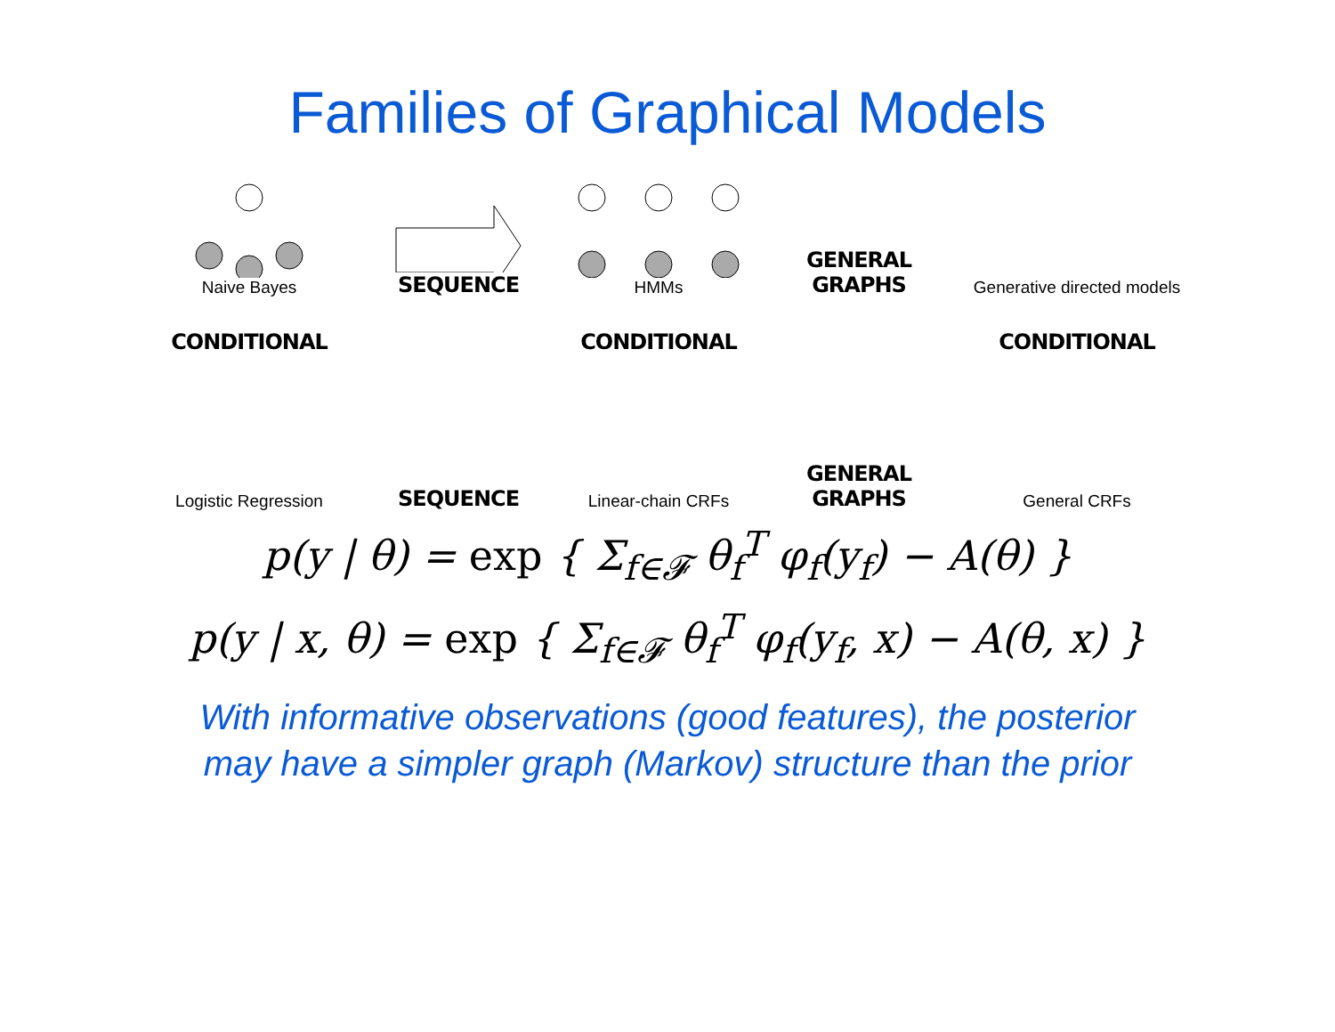Families of Graphical Models
Naive Bayes
SEQUENCE
HMMs
GENERAL
GRAPHS
Generative directed models
CONDITIONAL
CONDITIONAL
CONDITIONAL
Logistic Regression
SEQUENCE
Linear-chain CRFs
GENERAL
GRAPHS
General CRFs
p(y | θ) = exp { Σ<sub>f∈𝓕</sub> θ<sub>f</sub><sup>T</sup> φ<sub>f</sub>(y<sub>f</sub>) − A(θ) }
p(y | x, θ) = exp { Σ<sub>f∈𝓕</sub> θ<sub>f</sub><sup>T</sup> φ<sub>f</sub>(y<sub>f</sub>, x) − A(θ, x) }
With informative observations (good features), the posterior
may have a simpler graph (Markov) structure than the prior